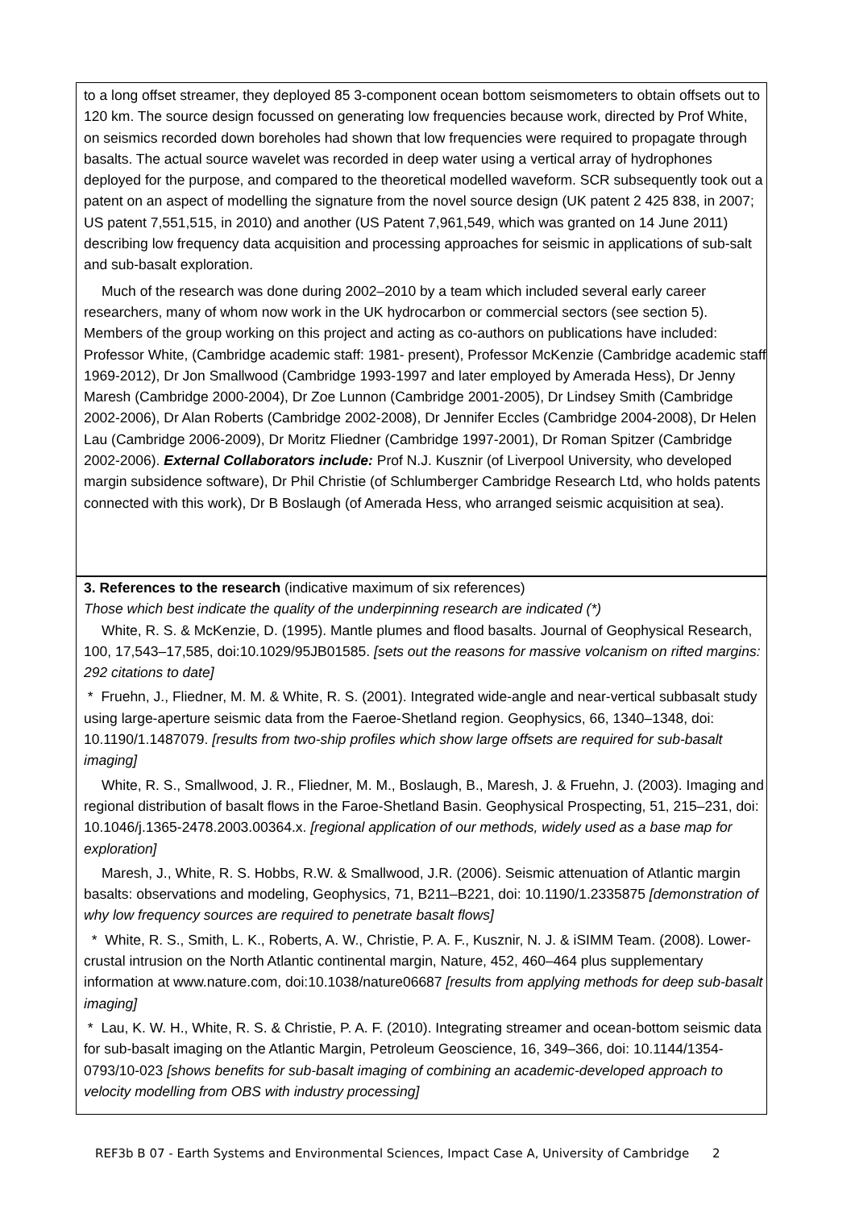to a long offset streamer, they deployed 85 3-component ocean bottom seismometers to obtain offsets out to 120 km. The source design focussed on generating low frequencies because work, directed by Prof White, on seismics recorded down boreholes had shown that low frequencies were required to propagate through basalts. The actual source wavelet was recorded in deep water using a vertical array of hydrophones deployed for the purpose, and compared to the theoretical modelled waveform. SCR subsequently took out a patent on an aspect of modelling the signature from the novel source design (UK patent 2 425 838, in 2007; US patent 7,551,515, in 2010) and another (US Patent 7,961,549, which was granted on 14 June 2011) describing low frequency data acquisition and processing approaches for seismic in applications of sub-salt and sub-basalt exploration.
Much of the research was done during 2002–2010 by a team which included several early career researchers, many of whom now work in the UK hydrocarbon or commercial sectors (see section 5). Members of the group working on this project and acting as co-authors on publications have included: Professor White, (Cambridge academic staff: 1981- present), Professor McKenzie (Cambridge academic staff 1969-2012), Dr Jon Smallwood (Cambridge 1993-1997 and later employed by Amerada Hess), Dr Jenny Maresh (Cambridge 2000-2004), Dr Zoe Lunnon (Cambridge 2001-2005), Dr Lindsey Smith (Cambridge 2002-2006), Dr Alan Roberts (Cambridge 2002-2008), Dr Jennifer Eccles (Cambridge 2004-2008), Dr Helen Lau (Cambridge 2006-2009), Dr Moritz Fliedner (Cambridge 1997-2001), Dr Roman Spitzer (Cambridge 2002-2006). External Collaborators include: Prof N.J. Kusznir (of Liverpool University, who developed margin subsidence software), Dr Phil Christie (of Schlumberger Cambridge Research Ltd, who holds patents connected with this work), Dr B Boslaugh (of Amerada Hess, who arranged seismic acquisition at sea).
3. References to the research (indicative maximum of six references)
Those which best indicate the quality of the underpinning research are indicated (*)
White, R. S. & McKenzie, D. (1995). Mantle plumes and flood basalts. Journal of Geophysical Research, 100, 17,543–17,585, doi:10.1029/95JB01585. [sets out the reasons for massive volcanism on rifted margins: 292 citations to date]
* Fruehn, J., Fliedner, M. M. & White, R. S. (2001). Integrated wide-angle and near-vertical subbasalt study using large-aperture seismic data from the Faeroe-Shetland region. Geophysics, 66, 1340–1348, doi: 10.1190/1.1487079. [results from two-ship profiles which show large offsets are required for sub-basalt imaging]
White, R. S., Smallwood, J. R., Fliedner, M. M., Boslaugh, B., Maresh, J. & Fruehn, J. (2003). Imaging and regional distribution of basalt flows in the Faroe-Shetland Basin. Geophysical Prospecting, 51, 215–231, doi: 10.1046/j.1365-2478.2003.00364.x. [regional application of our methods, widely used as a base map for exploration]
Maresh, J., White, R. S. Hobbs, R.W. & Smallwood, J.R. (2006). Seismic attenuation of Atlantic margin basalts: observations and modeling, Geophysics, 71, B211–B221, doi: 10.1190/1.2335875 [demonstration of why low frequency sources are required to penetrate basalt flows]
* White, R. S., Smith, L. K., Roberts, A. W., Christie, P. A. F., Kusznir, N. J. & iSIMM Team. (2008). Lower-crustal intrusion on the North Atlantic continental margin, Nature, 452, 460–464 plus supplementary information at www.nature.com, doi:10.1038/nature06687 [results from applying methods for deep sub-basalt imaging]
* Lau, K. W. H., White, R. S. & Christie, P. A. F. (2010). Integrating streamer and ocean-bottom seismic data for sub-basalt imaging on the Atlantic Margin, Petroleum Geoscience, 16, 349–366, doi: 10.1144/1354-0793/10-023 [shows benefits for sub-basalt imaging of combining an academic-developed approach to velocity modelling from OBS with industry processing]
REF3b B 07 - Earth Systems and Environmental Sciences, Impact Case A, University of Cambridge 2